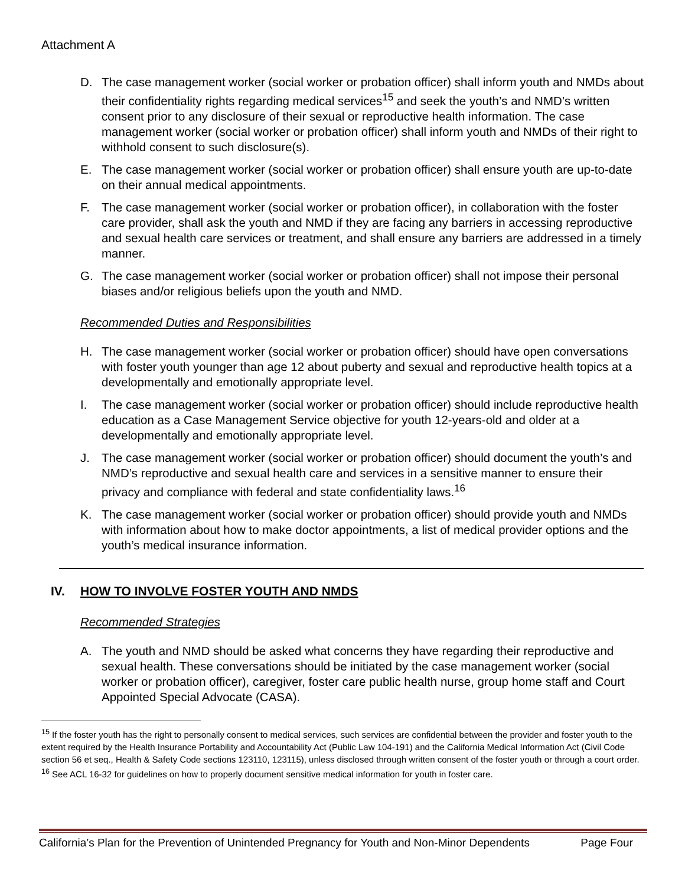Attachment A
D. The case management worker (social worker or probation officer) shall inform youth and NMDs about their confidentiality rights regarding medical services<sup>15</sup> and seek the youth’s and NMD’s written consent prior to any disclosure of their sexual or reproductive health information. The case management worker (social worker or probation officer) shall inform youth and NMDs of their right to withhold consent to such disclosure(s).
E. The case management worker (social worker or probation officer) shall ensure youth are up-to-date on their annual medical appointments.
F. The case management worker (social worker or probation officer), in collaboration with the foster care provider, shall ask the youth and NMD if they are facing any barriers in accessing reproductive and sexual health care services or treatment, and shall ensure any barriers are addressed in a timely manner.
G. The case management worker (social worker or probation officer) shall not impose their personal biases and/or religious beliefs upon the youth and NMD.
Recommended Duties and Responsibilities
H. The case management worker (social worker or probation officer) should have open conversations with foster youth younger than age 12 about puberty and sexual and reproductive health topics at a developmentally and emotionally appropriate level.
I. The case management worker (social worker or probation officer) should include reproductive health education as a Case Management Service objective for youth 12-years-old and older at a developmentally and emotionally appropriate level.
J. The case management worker (social worker or probation officer) should document the youth’s and NMD’s reproductive and sexual health care and services in a sensitive manner to ensure their privacy and compliance with federal and state confidentiality laws.<sup>16</sup>
K. The case management worker (social worker or probation officer) should provide youth and NMDs with information about how to make doctor appointments, a list of medical provider options and the youth’s medical insurance information.
IV. HOW TO INVOLVE FOSTER YOUTH AND NMDS
Recommended Strategies
A. The youth and NMD should be asked what concerns they have regarding their reproductive and sexual health. These conversations should be initiated by the case management worker (social worker or probation officer), caregiver, foster care public health nurse, group home staff and Court Appointed Special Advocate (CASA).
<sup>15</sup> If the foster youth has the right to personally consent to medical services, such services are confidential between the provider and foster youth to the extent required by the Health Insurance Portability and Accountability Act (Public Law 104-191) and the California Medical Information Act (Civil Code section 56 et seq., Health & Safety Code sections 123110, 123115), unless disclosed through written consent of the foster youth or through a court order.
<sup>16</sup> See ACL 16-32 for guidelines on how to properly document sensitive medical information for youth in foster care.
California’s Plan for the Prevention of Unintended Pregnancy for Youth and Non-Minor Dependents Page Four